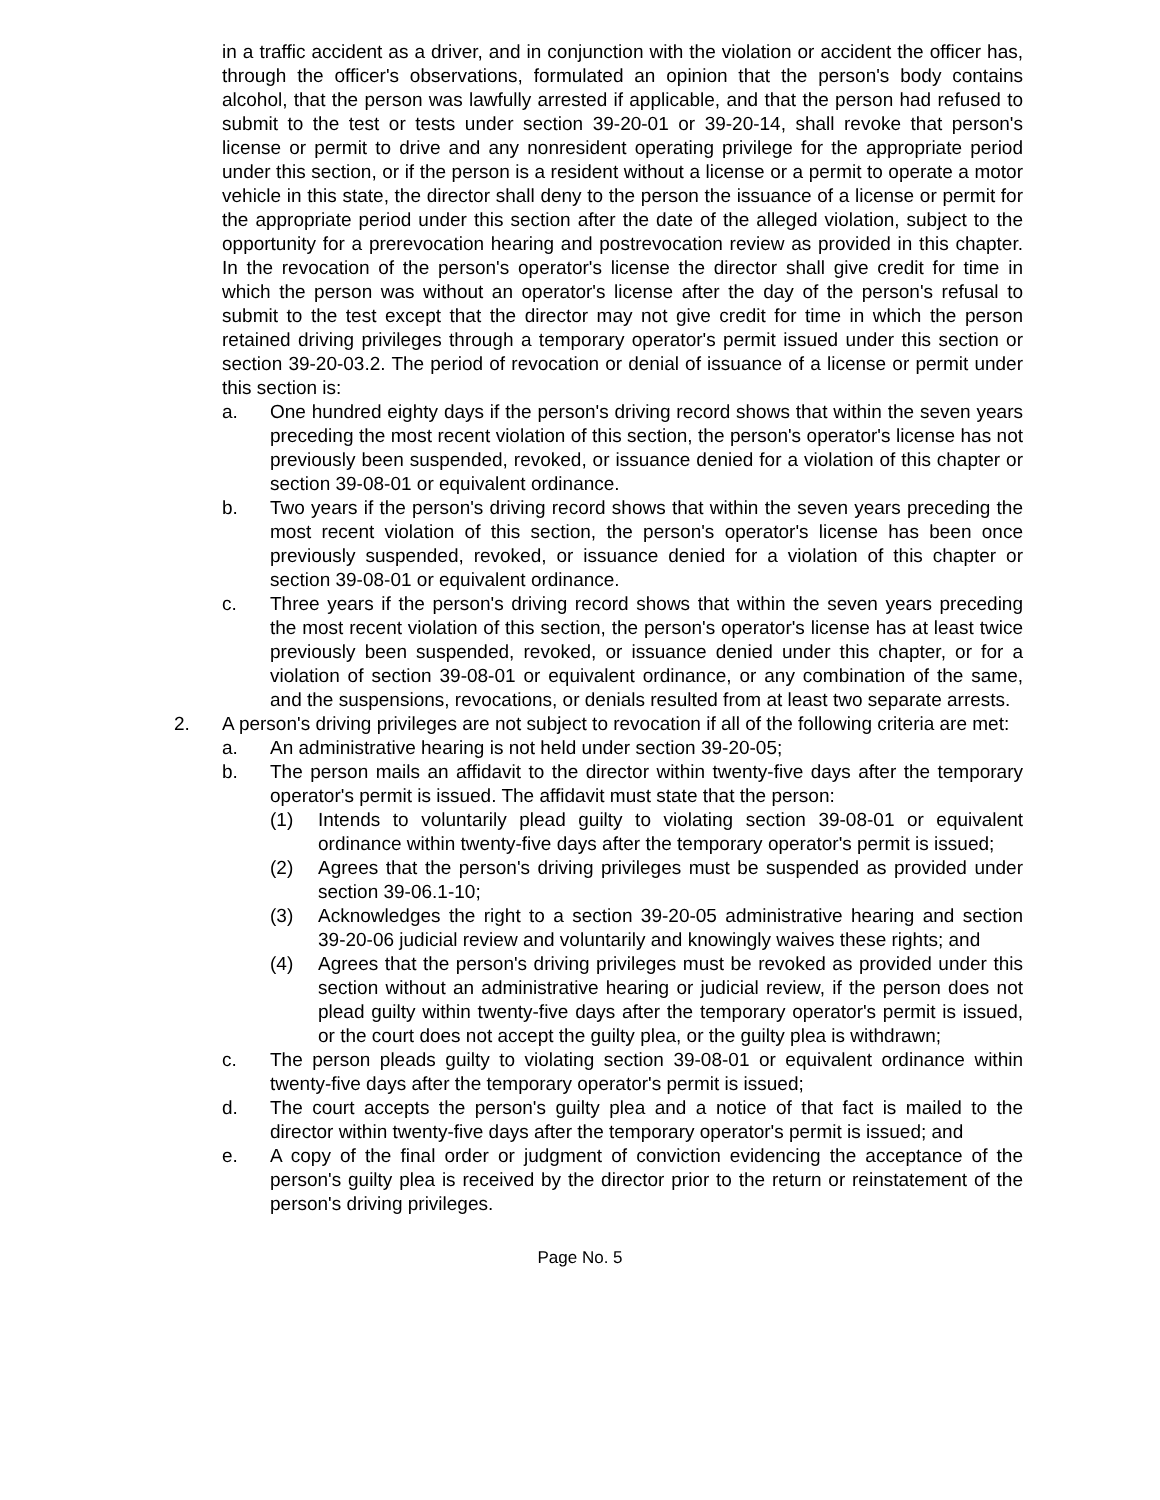in a traffic accident as a driver, and in conjunction with the violation or accident the officer has, through the officer's observations, formulated an opinion that the person's body contains alcohol, that the person was lawfully arrested if applicable, and that the person had refused to submit to the test or tests under section 39-20-01 or 39-20-14, shall revoke that person's license or permit to drive and any nonresident operating privilege for the appropriate period under this section, or if the person is a resident without a license or a permit to operate a motor vehicle in this state, the director shall deny to the person the issuance of a license or permit for the appropriate period under this section after the date of the alleged violation, subject to the opportunity for a prerevocation hearing and postrevocation review as provided in this chapter. In the revocation of the person's operator's license the director shall give credit for time in which the person was without an operator's license after the day of the person's refusal to submit to the test except that the director may not give credit for time in which the person retained driving privileges through a temporary operator's permit issued under this section or section 39-20-03.2. The period of revocation or denial of issuance of a license or permit under this section is:
a. One hundred eighty days if the person's driving record shows that within the seven years preceding the most recent violation of this section, the person's operator's license has not previously been suspended, revoked, or issuance denied for a violation of this chapter or section 39-08-01 or equivalent ordinance.
b. Two years if the person's driving record shows that within the seven years preceding the most recent violation of this section, the person's operator's license has been once previously suspended, revoked, or issuance denied for a violation of this chapter or section 39-08-01 or equivalent ordinance.
c. Three years if the person's driving record shows that within the seven years preceding the most recent violation of this section, the person's operator's license has at least twice previously been suspended, revoked, or issuance denied under this chapter, or for a violation of section 39-08-01 or equivalent ordinance, or any combination of the same, and the suspensions, revocations, or denials resulted from at least two separate arrests.
2. A person's driving privileges are not subject to revocation if all of the following criteria are met:
a. An administrative hearing is not held under section 39-20-05;
b. The person mails an affidavit to the director within twenty-five days after the temporary operator's permit is issued. The affidavit must state that the person:
(1) Intends to voluntarily plead guilty to violating section 39-08-01 or equivalent ordinance within twenty-five days after the temporary operator's permit is issued;
(2) Agrees that the person's driving privileges must be suspended as provided under section 39-06.1-10;
(3) Acknowledges the right to a section 39-20-05 administrative hearing and section 39-20-06 judicial review and voluntarily and knowingly waives these rights; and
(4) Agrees that the person's driving privileges must be revoked as provided under this section without an administrative hearing or judicial review, if the person does not plead guilty within twenty-five days after the temporary operator's permit is issued, or the court does not accept the guilty plea, or the guilty plea is withdrawn;
c. The person pleads guilty to violating section 39-08-01 or equivalent ordinance within twenty-five days after the temporary operator's permit is issued;
d. The court accepts the person's guilty plea and a notice of that fact is mailed to the director within twenty-five days after the temporary operator's permit is issued; and
e. A copy of the final order or judgment of conviction evidencing the acceptance of the person's guilty plea is received by the director prior to the return or reinstatement of the person's driving privileges.
Page No. 5